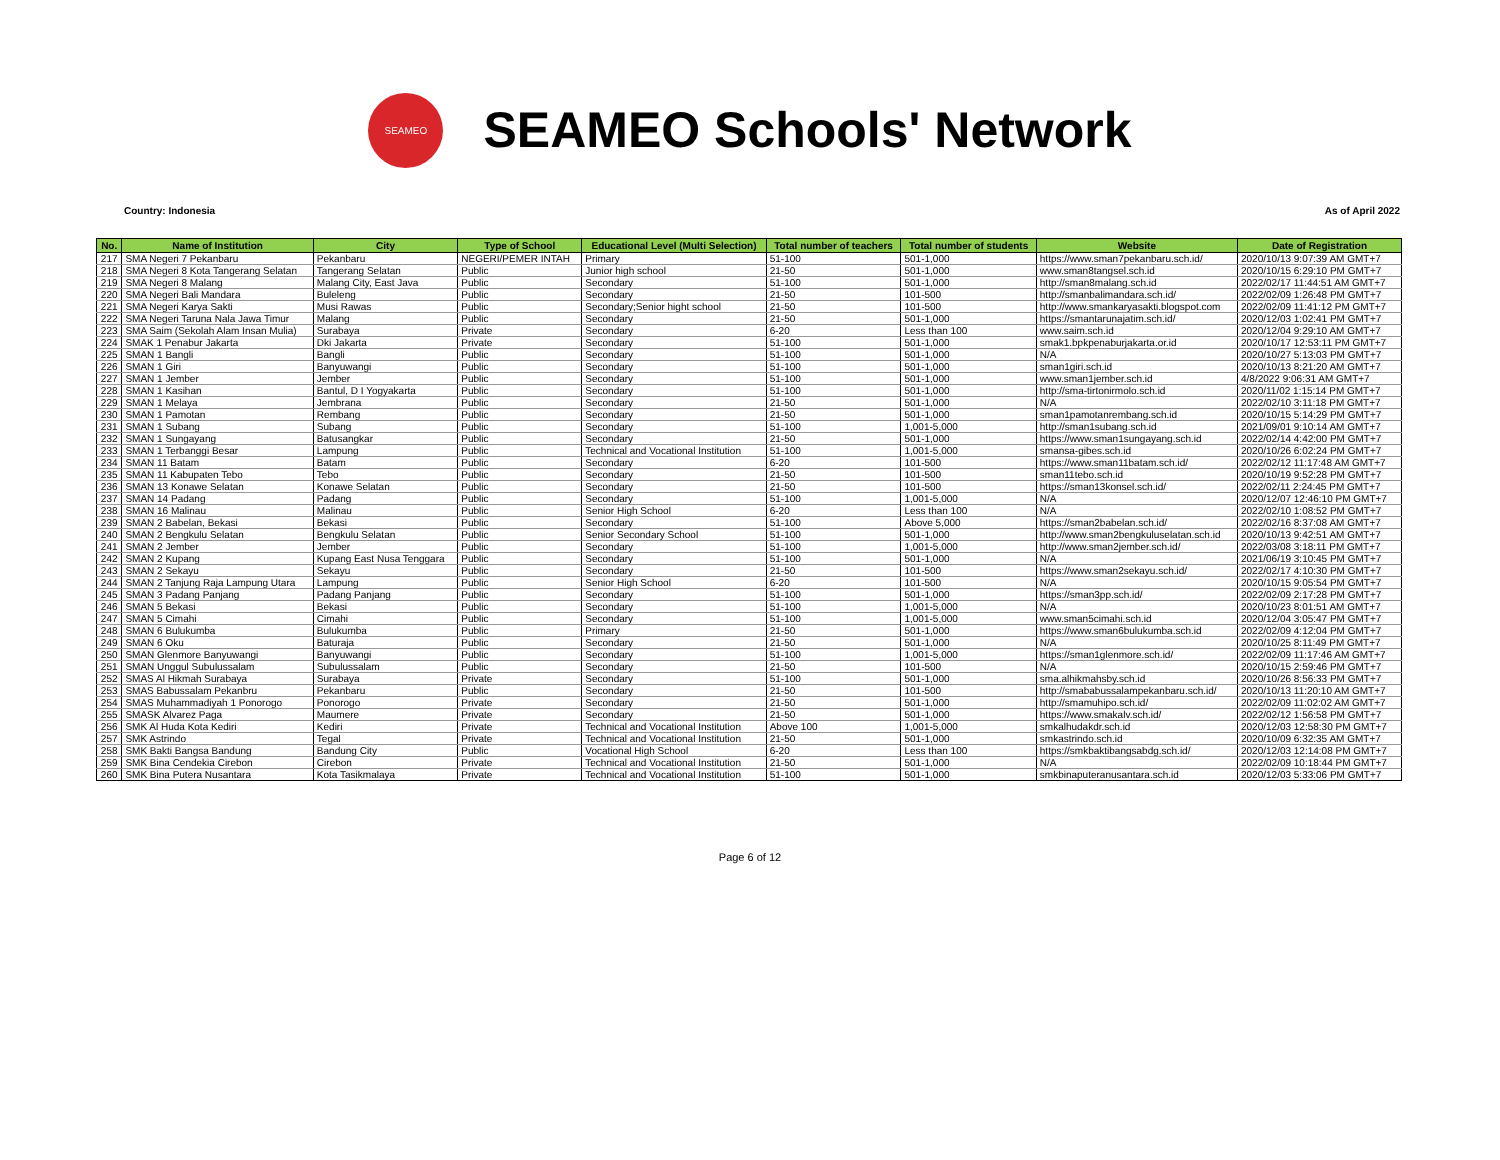SEAMEO
SEAMEO Schools' Network
Country: Indonesia As of April 2022
| No. | Name of Institution | City | Type of School | Educational Level (Multi Selection) | Total number of teachers | Total number of students | Website | Date of Registration |
| --- | --- | --- | --- | --- | --- | --- | --- | --- |
| 217 | SMA Negeri 7 Pekanbaru | Pekanbaru | NEGERI/PEMER INTAH | Primary | 51-100 | 501-1,000 | https://www.sman7pekanbaru.sch.id/ | 2020/10/13 9:07:39 AM GMT+7 |
| 218 | SMA Negeri 8 Kota Tangerang Selatan | Tangerang Selatan | Public | Junior high school | 21-50 | 501-1,000 | www.sman8tangsel.sch.id | 2020/10/15 6:29:10 PM GMT+7 |
| 219 | SMA Negeri 8 Malang | Malang City, East Java | Public | Secondary | 51-100 | 501-1,000 | http://sman8malang.sch.id | 2022/02/17 11:44:51 AM GMT+7 |
| 220 | SMA Negeri Bali Mandara | Buleleng | Public | Secondary | 21-50 | 101-500 | http://smanbalimandara.sch.id/ | 2022/02/09 1:26:48 PM GMT+7 |
| 221 | SMA Negeri Karya Sakti | Musi Rawas | Public | Secondary;Senior hight school | 21-50 | 101-500 | http://www.smankaryasakti.blogspot.com | 2022/02/09 11:41:12 PM GMT+7 |
| 222 | SMA Negeri Taruna Nala Jawa Timur | Malang | Public | Secondary | 21-50 | 501-1,000 | https://smantarunajatim.sch.id/ | 2020/12/03 1:02:41 PM GMT+7 |
| 223 | SMA Saim (Sekolah Alam Insan Mulia) | Surabaya | Private | Secondary | 6-20 | Less than 100 | www.saim.sch.id | 2020/12/04 9:29:10 AM GMT+7 |
| 224 | SMAK 1 Penabur Jakarta | Dki Jakarta | Private | Secondary | 51-100 | 501-1,000 | smak1.bpkpenaburjakarta.or.id | 2020/10/17 12:53:11 PM GMT+7 |
| 225 | SMAN 1 Bangli | Bangli | Public | Secondary | 51-100 | 501-1,000 | N/A | 2020/10/27 5:13:03 PM GMT+7 |
| 226 | SMAN 1 Giri | Banyuwangi | Public | Secondary | 51-100 | 501-1,000 | sman1giri.sch.id | 2020/10/13 8:21:20 AM GMT+7 |
| 227 | SMAN 1 Jember | Jember | Public | Secondary | 51-100 | 501-1,000 | www.sman1jember.sch.id | 4/8/2022 9:06:31 AM GMT+7 |
| 228 | SMAN 1 Kasihan | Bantul, D I Yogyakarta | Public | Secondary | 51-100 | 501-1,000 | http://sma-tirtonirmolo.sch.id | 2020/11/02 1:15:14 PM GMT+7 |
| 229 | SMAN 1 Melaya | Jembrana | Public | Secondary | 21-50 | 501-1,000 | N/A | 2022/02/10 3:11:18 PM GMT+7 |
| 230 | SMAN 1 Pamotan | Rembang | Public | Secondary | 21-50 | 501-1,000 | sman1pamotanrembang.sch.id | 2020/10/15 5:14:29 PM GMT+7 |
| 231 | SMAN 1 Subang | Subang | Public | Secondary | 51-100 | 1,001-5,000 | http://sman1subang.sch.id | 2021/09/01 9:10:14 AM GMT+7 |
| 232 | SMAN 1 Sungayang | Batusangkar | Public | Secondary | 21-50 | 501-1,000 | https://www.sman1sungayang.sch.id | 2022/02/14 4:42:00 PM GMT+7 |
| 233 | SMAN 1 Terbanggi Besar | Lampung | Public | Technical and Vocational Institution | 51-100 | 1,001-5,000 | smansa-gibes.sch.id | 2020/10/26 6:02:24 PM GMT+7 |
| 234 | SMAN 11 Batam | Batam | Public | Secondary | 6-20 | 101-500 | https://www.sman11batam.sch.id/ | 2022/02/12 11:17:48 AM GMT+7 |
| 235 | SMAN 11 Kabupaten Tebo | Tebo | Public | Secondary | 21-50 | 101-500 | sman11tebo.sch.id | 2020/10/19 9:52:28 PM GMT+7 |
| 236 | SMAN 13 Konawe Selatan | Konawe Selatan | Public | Secondary | 21-50 | 101-500 | https://sman13konsel.sch.id/ | 2022/02/11 2:24:45 PM GMT+7 |
| 237 | SMAN 14 Padang | Padang | Public | Secondary | 51-100 | 1,001-5,000 | N/A | 2020/12/07 12:46:10 PM GMT+7 |
| 238 | SMAN 16 Malinau | Malinau | Public | Senior High School | 6-20 | Less than 100 | N/A | 2022/02/10 1:08:52 PM GMT+7 |
| 239 | SMAN 2 Babelan, Bekasi | Bekasi | Public | Secondary | 51-100 | Above 5,000 | https://sman2babelan.sch.id/ | 2022/02/16 8:37:08 AM GMT+7 |
| 240 | SMAN 2 Bengkulu Selatan | Bengkulu Selatan | Public | Senior Secondary School | 51-100 | 501-1,000 | http://www.sman2bengkuluselatan.sch.id | 2020/10/13 9:42:51 AM GMT+7 |
| 241 | SMAN 2 Jember | Jember | Public | Secondary | 51-100 | 1,001-5,000 | http://www.sman2jember.sch.id/ | 2022/03/08 3:18:11 PM GMT+7 |
| 242 | SMAN 2 Kupang | Kupang East Nusa Tenggara | Public | Secondary | 51-100 | 501-1,000 | N/A | 2021/06/19 3:10:45 PM GMT+7 |
| 243 | SMAN 2 Sekayu | Sekayu | Public | Secondary | 21-50 | 101-500 | https://www.sman2sekayu.sch.id/ | 2022/02/17 4:10:30 PM GMT+7 |
| 244 | SMAN 2 Tanjung Raja Lampung Utara | Lampung | Public | Senior High School | 6-20 | 101-500 | N/A | 2020/10/15 9:05:54 PM GMT+7 |
| 245 | SMAN 3 Padang Panjang | Padang Panjang | Public | Secondary | 51-100 | 501-1,000 | https://sman3pp.sch.id/ | 2022/02/09 2:17:28 PM GMT+7 |
| 246 | SMAN 5 Bekasi | Bekasi | Public | Secondary | 51-100 | 1,001-5,000 | N/A | 2020/10/23 8:01:51 AM GMT+7 |
| 247 | SMAN 5 Cimahi | Cimahi | Public | Secondary | 51-100 | 1,001-5,000 | www.sman5cimahi.sch.id | 2020/12/04 3:05:47 PM GMT+7 |
| 248 | SMAN 6 Bulukumba | Bulukumba | Public | Primary | 21-50 | 501-1,000 | https://www.sman6bulukumba.sch.id | 2022/02/09 4:12:04 PM GMT+7 |
| 249 | SMAN 6 Oku | Baturaja | Public | Secondary | 21-50 | 501-1,000 | N/A | 2020/10/25 8:11:49 PM GMT+7 |
| 250 | SMAN Glenmore Banyuwangi | Banyuwangi | Public | Secondary | 51-100 | 1,001-5,000 | https://sman1glenmore.sch.id/ | 2022/02/09 11:17:46 AM GMT+7 |
| 251 | SMAN Unggul Subulussalam | Subulussalam | Public | Secondary | 21-50 | 101-500 | N/A | 2020/10/15 2:59:46 PM GMT+7 |
| 252 | SMAS Al Hikmah Surabaya | Surabaya | Private | Secondary | 51-100 | 501-1,000 | sma.alhikmahsby.sch.id | 2020/10/26 8:56:33 PM GMT+7 |
| 253 | SMAS Babussalam Pekanbru | Pekanbaru | Public | Secondary | 21-50 | 101-500 | http://smababussalampekanbaru.sch.id/ | 2020/10/13 11:20:10 AM GMT+7 |
| 254 | SMAS Muhammadiyah 1 Ponorogo | Ponorogo | Private | Secondary | 21-50 | 501-1,000 | http://smamuhipo.sch.id/ | 2022/02/09 11:02:02 AM GMT+7 |
| 255 | SMASK Alvarez Paga | Maumere | Private | Secondary | 21-50 | 501-1,000 | https://www.smakalv.sch.id/ | 2022/02/12 1:56:58 PM GMT+7 |
| 256 | SMK Al Huda Kota Kediri | Kediri | Private | Technical and Vocational Institution | Above 100 | 1,001-5,000 | smkalhudakdr.sch.id | 2020/12/03 12:58:30 PM GMT+7 |
| 257 | SMK Astrindo | Tegal | Private | Technical and Vocational Institution | 21-50 | 501-1,000 | smkastrindo.sch.id | 2020/10/09 6:32:35 AM GMT+7 |
| 258 | SMK Bakti Bangsa Bandung | Bandung City | Public | Vocational High School | 6-20 | Less than 100 | https://smkbaktibangsabdg.sch.id/ | 2020/12/03 12:14:08 PM GMT+7 |
| 259 | SMK Bina Cendekia Cirebon | Cirebon | Private | Technical and Vocational Institution | 21-50 | 501-1,000 | N/A | 2022/02/09 10:18:44 PM GMT+7 |
| 260 | SMK Bina Putera Nusantara | Kota Tasikmalaya | Private | Technical and Vocational Institution | 51-100 | 501-1,000 | smkbinaputeranusantara.sch.id | 2020/12/03 5:33:06 PM GMT+7 |
Page 6 of 12